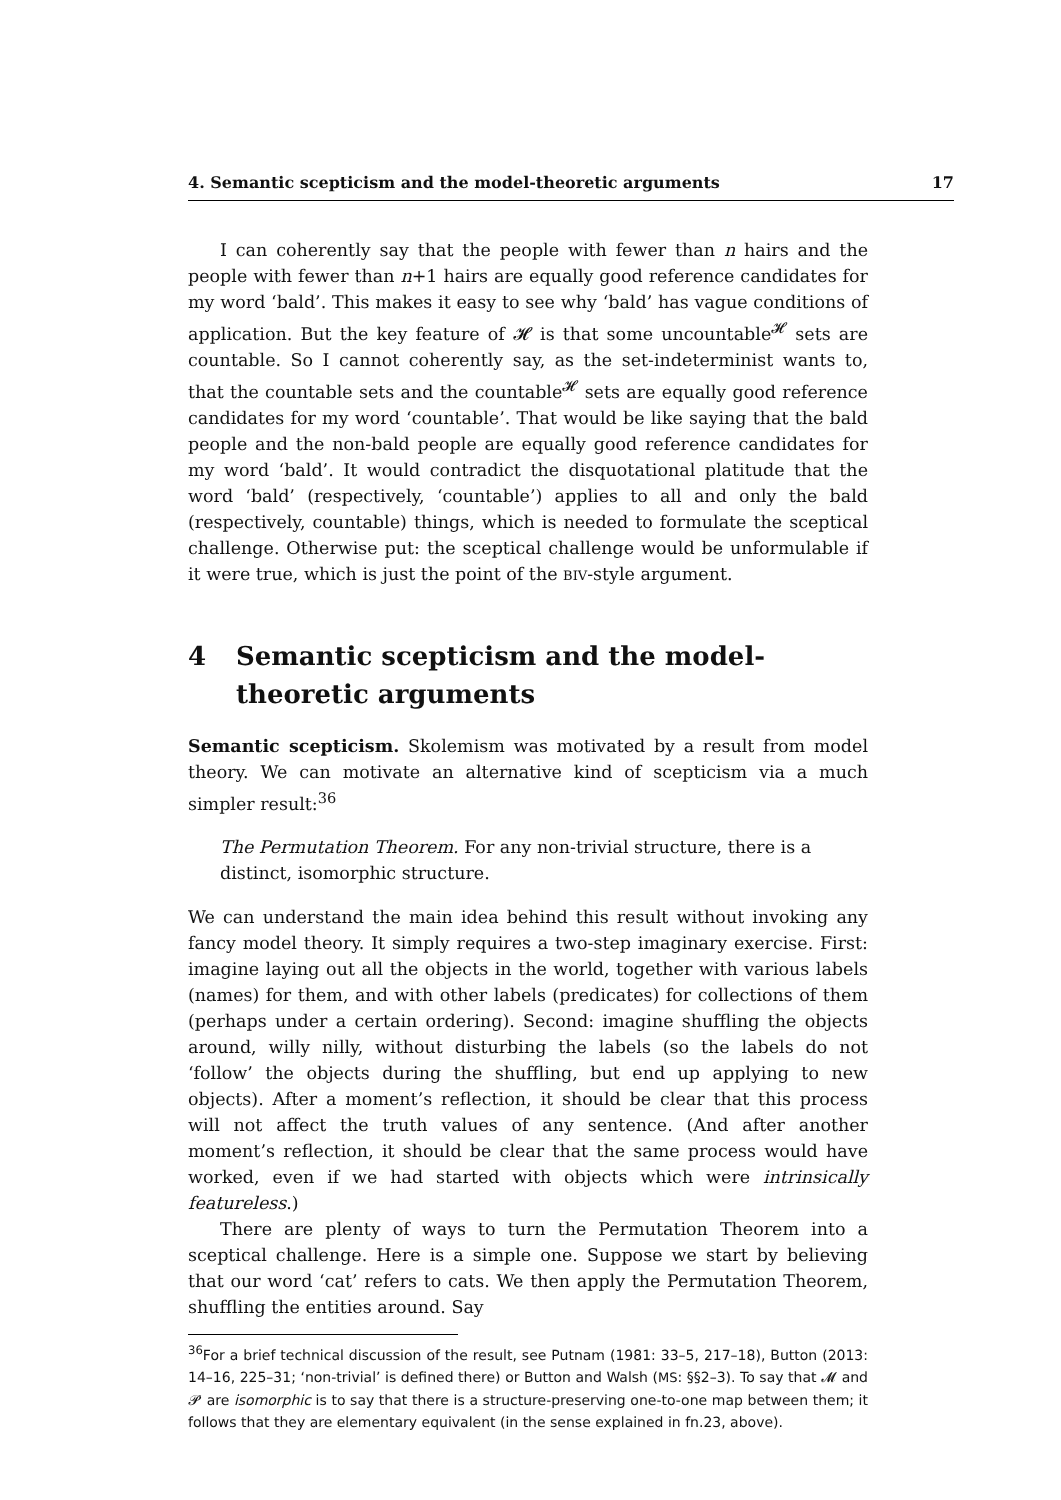4. Semantic scepticism and the model-theoretic arguments 17
I can coherently say that the people with fewer than n hairs and the people with fewer than n+1 hairs are equally good reference candidates for my word ‘bald’. This makes it easy to see why ‘bald’ has vague conditions of application. But the key feature of 𝓗 is that some uncountable<sup>𝓗</sup> sets are countable. So I cannot coherently say, as the set-indeterminist wants to, that the countable sets and the countable<sup>𝓗</sup> sets are equally good reference candidates for my word ‘countable’. That would be like saying that the bald people and the non-bald people are equally good reference candidates for my word ‘bald’. It would contradict the disquotational platitude that the word ‘bald’ (respectively, ‘countable’) applies to all and only the bald (respectively, countable) things, which is needed to formulate the sceptical challenge. Otherwise put: the sceptical challenge would be unformulable if it were true, which is just the point of the BIV-style argument.
4 Semantic scepticism and the model-theoretic arguments
Semantic scepticism. Skolemism was motivated by a result from model theory. We can motivate an alternative kind of scepticism via a much simpler result:<sup>36</sup>
The Permutation Theorem. For any non-trivial structure, there is a distinct, isomorphic structure.
We can understand the main idea behind this result without invoking any fancy model theory. It simply requires a two-step imaginary exercise. First: imagine laying out all the objects in the world, together with various labels (names) for them, and with other labels (predicates) for collections of them (perhaps under a certain ordering). Second: imagine shuffling the objects around, willy nilly, without disturbing the labels (so the labels do not ‘follow’ the objects during the shuffling, but end up applying to new objects). After a moment’s reflection, it should be clear that this process will not affect the truth values of any sentence. (And after another moment’s reflection, it should be clear that the same process would have worked, even if we had started with objects which were intrinsically featureless.)
There are plenty of ways to turn the Permutation Theorem into a sceptical challenge. Here is a simple one. Suppose we start by believing that our word ‘cat’ refers to cats. We then apply the Permutation Theorem, shuffling the entities around. Say
<sup>36</sup> For a brief technical discussion of the result, see Putnam (1981: 33–5, 217–18), Button (2013: 14–16, 225–31; ‘non-trivial’ is defined there) or Button and Walsh (MS: §§2–3). To say that 𝓜 and 𝓟 are isomorphic is to say that there is a structure-preserving one-to-one map between them; it follows that they are elementary equivalent (in the sense explained in fn.23, above).